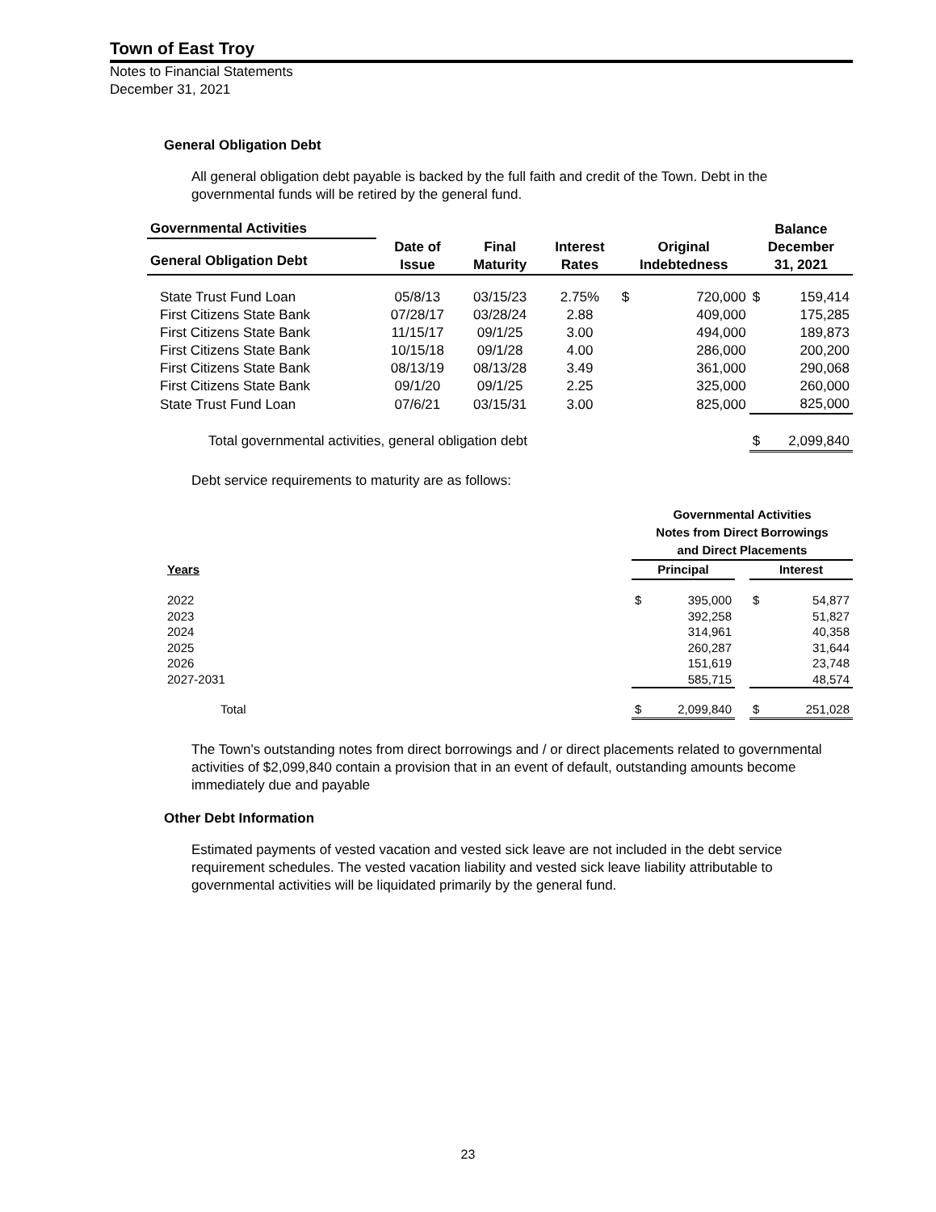Town of East Troy
Notes to Financial Statements
December 31, 2021
General Obligation Debt
All general obligation debt payable is backed by the full faith and credit of the Town. Debt in the governmental funds will be retired by the general fund.
| Governmental Activities | | | | | | Balance |
| --- | --- | --- | --- | --- | --- | --- |
| General Obligation Debt | Date of Issue | Final Maturity | Interest Rates | Original Indebtedness | | December 31, 2021 |
| State Trust Fund Loan | 05/8/13 | 03/15/23 | 2.75% | $ | 720,000 | $ 159,414 |
| First Citizens State Bank | 07/28/17 | 03/28/24 | 2.88 | | 409,000 | 175,285 |
| First Citizens State Bank | 11/15/17 | 09/1/25 | 3.00 | | 494,000 | 189,873 |
| First Citizens State Bank | 10/15/18 | 09/1/28 | 4.00 | | 286,000 | 200,200 |
| First Citizens State Bank | 08/13/19 | 08/13/28 | 3.49 | | 361,000 | 290,068 |
| First Citizens State Bank | 09/1/20 | 09/1/25 | 2.25 | | 325,000 | 260,000 |
| State Trust Fund Loan | 07/6/21 | 03/15/31 | 3.00 | | 825,000 | 825,000 |
| Total governmental activities, general obligation debt | | | | | | $ 2,099,840 |
Debt service requirements to maturity are as follows:
| | Governmental Activities Notes from Direct Borrowings and Direct Placements | | |
| --- | --- | --- | --- |
| Years | Principal | | Interest |
| 2022 | $ 395,000 | | $ 54,877 |
| 2023 | 392,258 | | 51,827 |
| 2024 | 314,961 | | 40,358 |
| 2025 | 260,287 | | 31,644 |
| 2026 | 151,619 | | 23,748 |
| 2027-2031 | 585,715 | | 48,574 |
| Total | $ 2,099,840 | | $ 251,028 |
The Town's outstanding notes from direct borrowings and / or direct placements related to governmental activities of $2,099,840 contain a provision that in an event of default, outstanding amounts become immediately due and payable
Other Debt Information
Estimated payments of vested vacation and vested sick leave are not included in the debt service requirement schedules. The vested vacation liability and vested sick leave liability attributable to governmental activities will be liquidated primarily by the general fund.
23